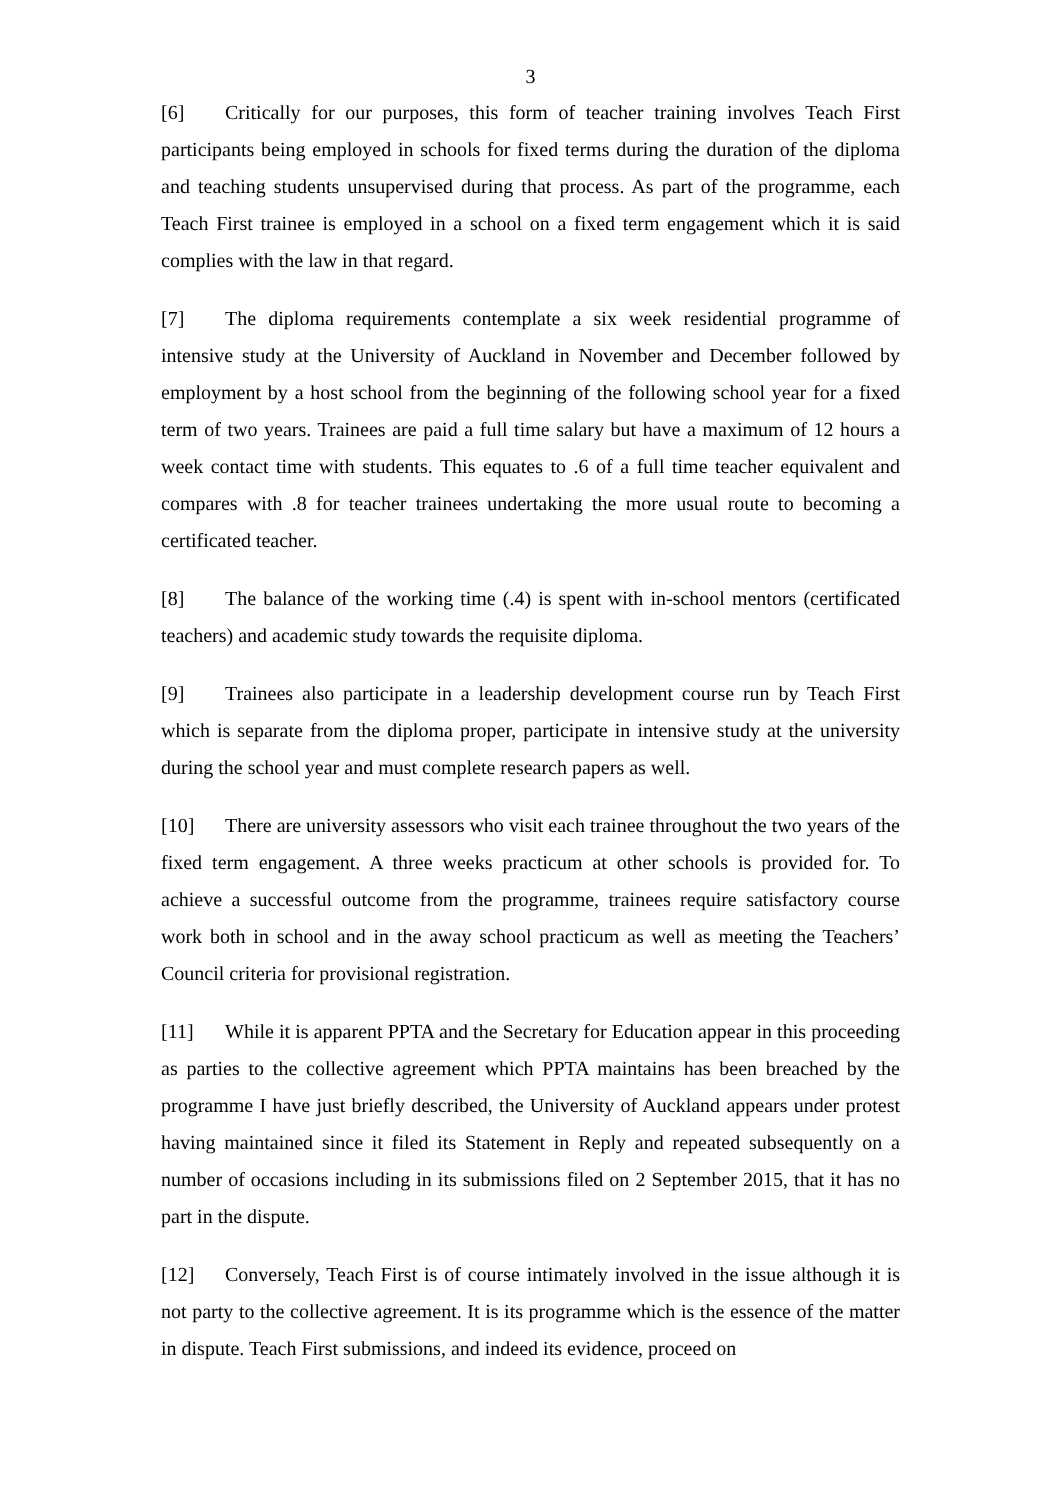3
[6] Critically for our purposes, this form of teacher training involves Teach First participants being employed in schools for fixed terms during the duration of the diploma and teaching students unsupervised during that process. As part of the programme, each Teach First trainee is employed in a school on a fixed term engagement which it is said complies with the law in that regard.
[7] The diploma requirements contemplate a six week residential programme of intensive study at the University of Auckland in November and December followed by employment by a host school from the beginning of the following school year for a fixed term of two years. Trainees are paid a full time salary but have a maximum of 12 hours a week contact time with students. This equates to .6 of a full time teacher equivalent and compares with .8 for teacher trainees undertaking the more usual route to becoming a certificated teacher.
[8] The balance of the working time (.4) is spent with in-school mentors (certificated teachers) and academic study towards the requisite diploma.
[9] Trainees also participate in a leadership development course run by Teach First which is separate from the diploma proper, participate in intensive study at the university during the school year and must complete research papers as well.
[10] There are university assessors who visit each trainee throughout the two years of the fixed term engagement. A three weeks practicum at other schools is provided for. To achieve a successful outcome from the programme, trainees require satisfactory course work both in school and in the away school practicum as well as meeting the Teachers’ Council criteria for provisional registration.
[11] While it is apparent PPTA and the Secretary for Education appear in this proceeding as parties to the collective agreement which PPTA maintains has been breached by the programme I have just briefly described, the University of Auckland appears under protest having maintained since it filed its Statement in Reply and repeated subsequently on a number of occasions including in its submissions filed on 2 September 2015, that it has no part in the dispute.
[12] Conversely, Teach First is of course intimately involved in the issue although it is not party to the collective agreement. It is its programme which is the essence of the matter in dispute. Teach First submissions, and indeed its evidence, proceed on